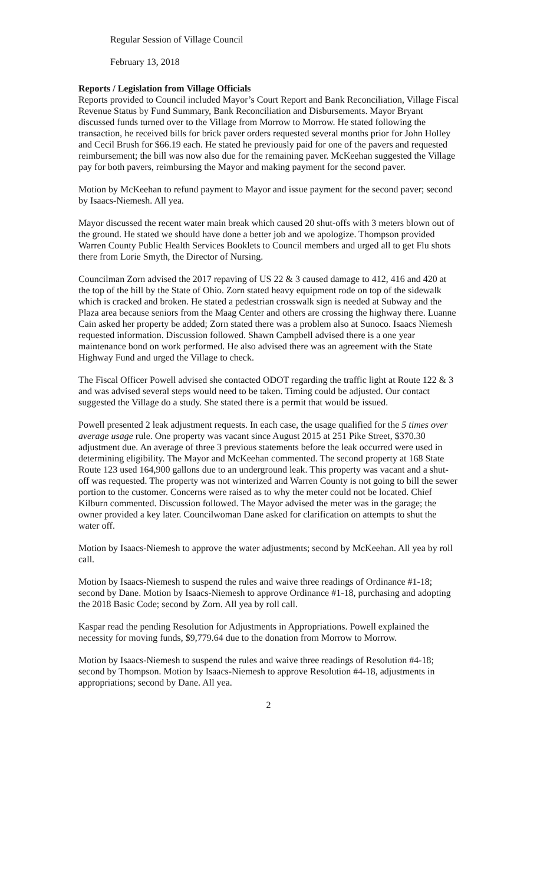Regular Session of Village Council
February 13, 2018
Reports / Legislation from Village Officials
Reports provided to Council included Mayor’s Court Report and Bank Reconciliation, Village Fiscal Revenue Status by Fund Summary, Bank Reconciliation and Disbursements. Mayor Bryant discussed funds turned over to the Village from Morrow to Morrow. He stated following the transaction, he received bills for brick paver orders requested several months prior for John Holley and Cecil Brush for $66.19 each. He stated he previously paid for one of the pavers and requested reimbursement; the bill was now also due for the remaining paver. McKeehan suggested the Village pay for both pavers, reimbursing the Mayor and making payment for the second paver.
Motion by McKeehan to refund payment to Mayor and issue payment for the second paver; second by Isaacs-Niemesh. All yea.
Mayor discussed the recent water main break which caused 20 shut-offs with 3 meters blown out of the ground. He stated we should have done a better job and we apologize. Thompson provided Warren County Public Health Services Booklets to Council members and urged all to get Flu shots there from Lorie Smyth, the Director of Nursing.
Councilman Zorn advised the 2017 repaving of US 22 & 3 caused damage to 412, 416 and 420 at the top of the hill by the State of Ohio. Zorn stated heavy equipment rode on top of the sidewalk which is cracked and broken. He stated a pedestrian crosswalk sign is needed at Subway and the Plaza area because seniors from the Maag Center and others are crossing the highway there. Luanne Cain asked her property be added; Zorn stated there was a problem also at Sunoco. Isaacs Niemesh requested information. Discussion followed. Shawn Campbell advised there is a one year maintenance bond on work performed. He also advised there was an agreement with the State Highway Fund and urged the Village to check.
The Fiscal Officer Powell advised she contacted ODOT regarding the traffic light at Route 122 & 3 and was advised several steps would need to be taken. Timing could be adjusted. Our contact suggested the Village do a study. She stated there is a permit that would be issued.
Powell presented 2 leak adjustment requests. In each case, the usage qualified for the 5 times over average usage rule. One property was vacant since August 2015 at 251 Pike Street, $370.30 adjustment due. An average of three 3 previous statements before the leak occurred were used in determining eligibility. The Mayor and McKeehan commented. The second property at 168 State Route 123 used 164,900 gallons due to an underground leak. This property was vacant and a shut-off was requested. The property was not winterized and Warren County is not going to bill the sewer portion to the customer. Concerns were raised as to why the meter could not be located. Chief Kilburn commented. Discussion followed. The Mayor advised the meter was in the garage; the owner provided a key later. Councilwoman Dane asked for clarification on attempts to shut the water off.
Motion by Isaacs-Niemesh to approve the water adjustments; second by McKeehan. All yea by roll call.
Motion by Isaacs-Niemesh to suspend the rules and waive three readings of Ordinance #1-18; second by Dane. Motion by Isaacs-Niemesh to approve Ordinance #1-18, purchasing and adopting the 2018 Basic Code; second by Zorn. All yea by roll call.
Kaspar read the pending Resolution for Adjustments in Appropriations. Powell explained the necessity for moving funds, $9,779.64 due to the donation from Morrow to Morrow.
Motion by Isaacs-Niemesh to suspend the rules and waive three readings of Resolution #4-18; second by Thompson. Motion by Isaacs-Niemesh to approve Resolution #4-18, adjustments in appropriations; second by Dane. All yea.
2